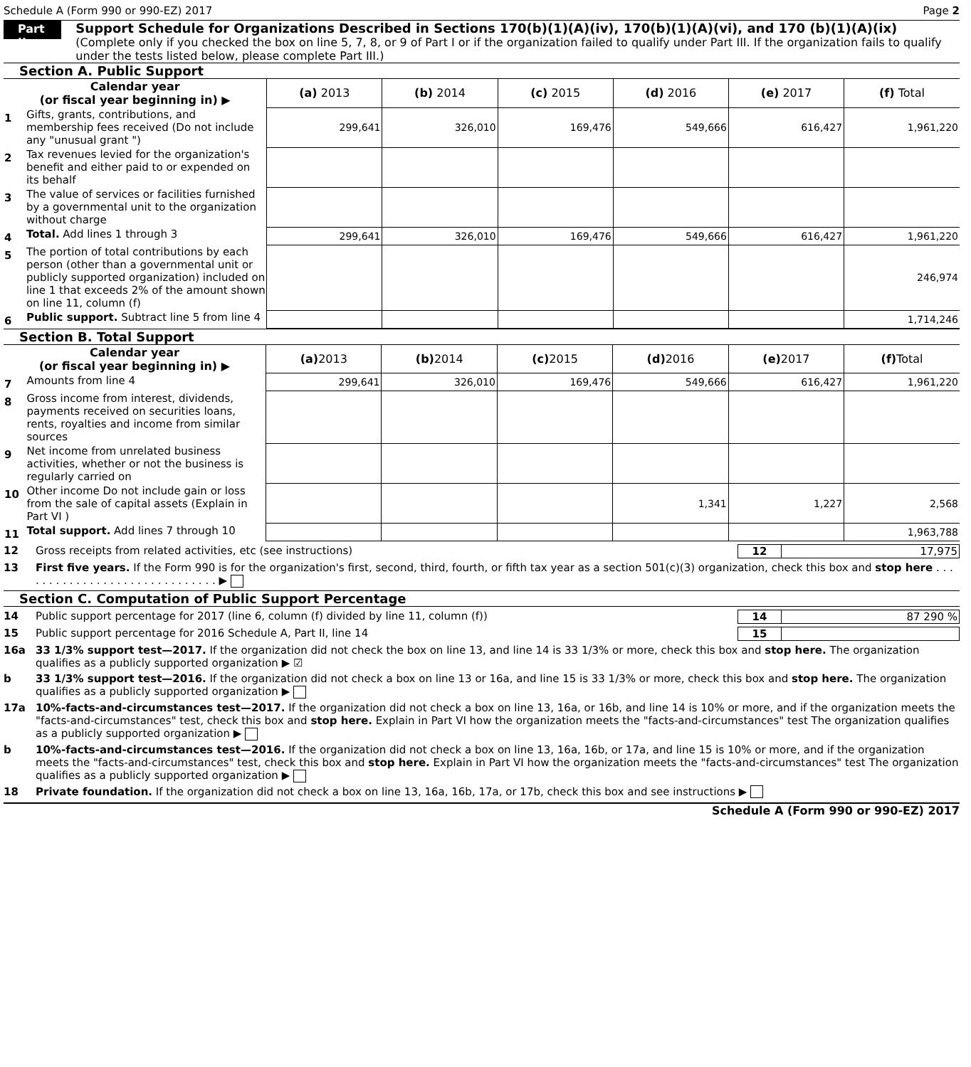Schedule A (Form 990 or 990-EZ) 2017 Page 2
Part II
Support Schedule for Organizations Described in Sections 170(b)(1)(A)(iv), 170(b)(1)(A)(vi), and 170 (b)(1)(A)(ix)
(Complete only if you checked the box on line 5, 7, 8, or 9 of Part I or if the organization failed to qualify under Part III. If the organization fails to qualify under the tests listed below, please complete Part III.)
Section A. Public Support
| Calendar year (or fiscal year beginning in) ▶ | | (a) 2013 | (b) 2014 | (c) 2015 | (d) 2016 | (e) 2017 | (f) Total |
| --- | --- | --- | --- | --- | --- | --- | --- |
| 1 | Gifts, grants, contributions, and membership fees received (Do not include any "unusual grant ") | 299,641 | 326,010 | 169,476 | 549,666 | 616,427 | 1,961,220 |
| 2 | Tax revenues levied for the organization's benefit and either paid to or expended on its behalf | | | | | | |
| 3 | The value of services or facilities furnished by a governmental unit to the organization without charge | | | | | | |
| 4 | Total. Add lines 1 through 3 | 299,641 | 326,010 | 169,476 | 549,666 | 616,427 | 1,961,220 |
| 5 | The portion of total contributions by each person (other than a governmental unit or publicly supported organization) included on line 1 that exceeds 2% of the amount shown on line 11, column (f) | | | | | | 246,974 |
| 6 | Public support. Subtract line 5 from line 4 | | | | | | 1,714,246 |
Section B. Total Support
| Calendar year (or fiscal year beginning in) ▶ | | (a) 2013 | (b) 2014 | (c) 2015 | (d) 2016 | (e) 2017 | (f) Total |
| --- | --- | --- | --- | --- | --- | --- | --- |
| 7 | Amounts from line 4 | 299,641 | 326,010 | 169,476 | 549,666 | 616,427 | 1,961,220 |
| 8 | Gross income from interest, dividends, payments received on securities loans, rents, royalties and income from similar sources | | | | | | |
| 9 | Net income from unrelated business activities, whether or not the business is regularly carried on | | | | | | |
| 10 | Other income Do not include gain or loss from the sale of capital assets (Explain in Part VI ) | | | | 1,341 | 1,227 | 2,568 |
| 11 | Total support. Add lines 7 through 10 | | | | | | 1,963,788 |
12 Gross receipts from related activities, etc (see instructions)
12 17,975
13 First five years. If the Form 990 is for the organization's first, second, third, fourth, or fifth tax year as a section 501(c)(3) organization, check this box and stop here . . . . . . . . . . . . . . . . . . . . . . . . . . . . . . ▶
Section C. Computation of Public Support Percentage
14 Public support percentage for 2017 (line 6, column (f) divided by line 11, column (f))
14 87 290 %
15 Public support percentage for 2016 Schedule A, Part II, line 14
15
16a 33 1/3% support test—2017. If the organization did not check the box on line 13, and line 14 is 33 1/3% or more, check this box and stop here. The organization qualifies as a publicly supported organization ▶ ☑
b 33 1/3% support test—2016. If the organization did not check a box on line 13 or 16a, and line 15 is 33 1/3% or more, check this box and stop here. The organization qualifies as a publicly supported organization ▶
17a 10%-facts-and-circumstances test—2017. If the organization did not check a box on line 13, 16a, or 16b, and line 14 is 10% or more, and if the organization meets the "facts-and-circumstances" test, check this box and stop here. Explain in Part VI how the organization meets the "facts-and-circumstances" test The organization qualifies as a publicly supported organization ▶
b 10%-facts-and-circumstances test—2016. If the organization did not check a box on line 13, 16a, 16b, or 17a, and line 15 is 10% or more, and if the organization meets the "facts-and-circumstances" test, check this box and stop here. Explain in Part VI how the organization meets the "facts-and-circumstances" test The organization qualifies as a publicly supported organization ▶
18 Private foundation. If the organization did not check a box on line 13, 16a, 16b, 17a, or 17b, check this box and see instructions ▶
Schedule A (Form 990 or 990-EZ) 2017